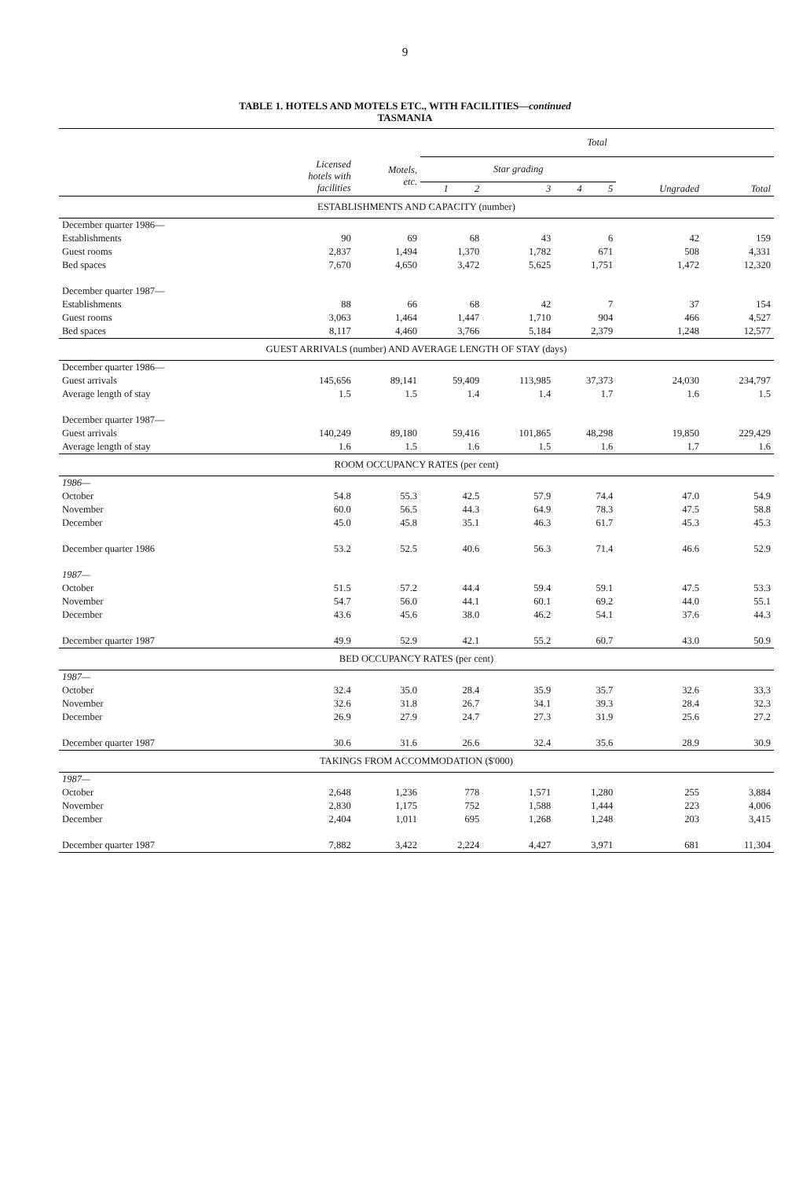9
TABLE 1. HOTELS AND MOTELS ETC., WITH FACILITIES—continued
TASMANIA
| | | | Total | | | | | | |
| --- | --- | --- | --- | --- | --- | --- | --- | --- | --- |
| | Licensed hotels with facilities | Motels, etc. | Star grading | | | | | | |
| | | | 1 | 2 | 3 | 4 | 5 | Ungraded | Total |
| ESTABLISHMENTS AND CAPACITY (number) | | | | | | | | | |
| December quarter 1986— | | | | | | | | | |
| Establishments | 90 | 69 | 68 | | 43 | 6 | | 42 | 159 |
| Guest rooms | 2,837 | 1,494 | 1,370 | | 1,782 | 671 | | 508 | 4,331 |
| Bed spaces | 7,670 | 4,650 | 3,472 | | 5,625 | 1,751 | | 1,472 | 12,320 |
| December quarter 1987— | | | | | | | | | |
| Establishments | 88 | 66 | 68 | | 42 | 7 | | 37 | 154 |
| Guest rooms | 3,063 | 1,464 | 1,447 | | 1,710 | 904 | | 466 | 4,527 |
| Bed spaces | 8,117 | 4,460 | 3,766 | | 5,184 | 2,379 | | 1,248 | 12,577 |
| GUEST ARRIVALS (number) AND AVERAGE LENGTH OF STAY (days) | | | | | | | | | |
| December quarter 1986— | | | | | | | | | |
| Guest arrivals | 145,656 | 89,141 | 59,409 | | 113,985 | 37,373 | | 24,030 | 234,797 |
| Average length of stay | 1.5 | 1.5 | 1.4 | | 1.4 | 1.7 | | 1.6 | 1.5 |
| December quarter 1987— | | | | | | | | | |
| Guest arrivals | 140,249 | 89,180 | 59,416 | | 101,865 | 48,298 | | 19,850 | 229,429 |
| Average length of stay | 1.6 | 1.5 | 1.6 | | 1.5 | 1.6 | | 1.7 | 1.6 |
| ROOM OCCUPANCY RATES (per cent) | | | | | | | | | |
| 1986— | | | | | | | | | |
| October | 54.8 | 55.3 | 42.5 | | 57.9 | 74.4 | | 47.0 | 54.9 |
| November | 60.0 | 56.5 | 44.3 | | 64.9 | 78.3 | | 47.5 | 58.8 |
| December | 45.0 | 45.8 | 35.1 | | 46.3 | 61.7 | | 45.3 | 45.3 |
| December quarter 1986 | 53.2 | 52.5 | 40.6 | | 56.3 | 71.4 | | 46.6 | 52.9 |
| 1987— | | | | | | | | | |
| October | 51.5 | 57.2 | 44.4 | | 59.4 | 59.1 | | 47.5 | 53.3 |
| November | 54.7 | 56.0 | 44.1 | | 60.1 | 69.2 | | 44.0 | 55.1 |
| December | 43.6 | 45.6 | 38.0 | | 46.2 | 54.1 | | 37.6 | 44.3 |
| December quarter 1987 | 49.9 | 52.9 | 42.1 | | 55.2 | 60.7 | | 43.0 | 50.9 |
| BED OCCUPANCY RATES (per cent) | | | | | | | | | |
| 1987— | | | | | | | | | |
| October | 32.4 | 35.0 | 28.4 | | 35.9 | 35.7 | | 32.6 | 33.3 |
| November | 32.6 | 31.8 | 26.7 | | 34.1 | 39.3 | | 28.4 | 32.3 |
| December | 26.9 | 27.9 | 24.7 | | 27.3 | 31.9 | | 25.6 | 27.2 |
| December quarter 1987 | 30.6 | 31.6 | 26.6 | | 32.4 | 35.6 | | 28.9 | 30.9 |
| TAKINGS FROM ACCOMMODATION ($'000) | | | | | | | | | |
| 1987— | | | | | | | | | |
| October | 2,648 | 1,236 | 778 | | 1,571 | 1,280 | | 255 | 3,884 |
| November | 2,830 | 1,175 | 752 | | 1,588 | 1,444 | | 223 | 4,006 |
| December | 2,404 | 1,011 | 695 | | 1,268 | 1,248 | | 203 | 3,415 |
| December quarter 1987 | 7,882 | 3,422 | 2,224 | | 4,427 | 3,971 | | 681 | 11,304 |